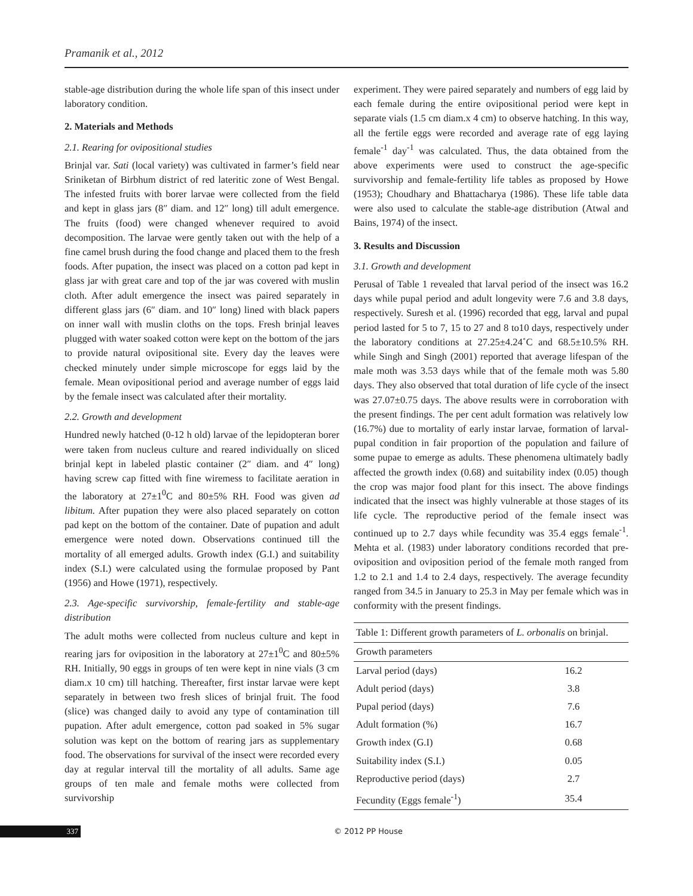Pramanik et al., 2012
stable-age distribution during the whole life span of this insect under laboratory condition.
2. Materials and Methods
2.1. Rearing for ovipositional studies
Brinjal var. Sati (local variety) was cultivated in farmer’s field near Sriniketan of Birbhum district of red lateritic zone of West Bengal. The infested fruits with borer larvae were collected from the field and kept in glass jars (8″ diam. and 12″ long) till adult emergence. The fruits (food) were changed whenever required to avoid decomposition. The larvae were gently taken out with the help of a fine camel brush during the food change and placed them to the fresh foods. After pupation, the insect was placed on a cotton pad kept in glass jar with great care and top of the jar was covered with muslin cloth. After adult emergence the insect was paired separately in different glass jars (6″ diam. and 10″ long) lined with black papers on inner wall with muslin cloths on the tops. Fresh brinjal leaves plugged with water soaked cotton were kept on the bottom of the jars to provide natural ovipositional site. Every day the leaves were checked minutely under simple microscope for eggs laid by the female. Mean ovipositional period and average number of eggs laid by the female insect was calculated after their mortality.
2.2. Growth and development
Hundred newly hatched (0-12 h old) larvae of the lepidopteran borer were taken from nucleus culture and reared individually on sliced brinjal kept in labeled plastic container (2″ diam. and 4″ long) having screw cap fitted with fine wiremess to facilitate aeration in the laboratory at 27±1<sup>0</sup>C and 80±5% RH. Food was given ad libitum. After pupation they were also placed separately on cotton pad kept on the bottom of the container. Date of pupation and adult emergence were noted down. Observations continued till the mortality of all emerged adults. Growth index (G.I.) and suitability index (S.I.) were calculated using the formulae proposed by Pant (1956) and Howe (1971), respectively.
2.3. Age-specific survivorship, female-fertility and stable-age distribution
The adult moths were collected from nucleus culture and kept in rearing jars for oviposition in the laboratory at 27±1<sup>0</sup>C and 80±5% RH. Initially, 90 eggs in groups of ten were kept in nine vials (3 cm diam.x 10 cm) till hatching. Thereafter, first instar larvae were kept separately in between two fresh slices of brinjal fruit. The food (slice) was changed daily to avoid any type of contamination till pupation. After adult emergence, cotton pad soaked in 5% sugar solution was kept on the bottom of rearing jars as supplementary food. The observations for survival of the insect were recorded every day at regular interval till the mortality of all adults. Same age groups of ten male and female moths were collected from survivorship
experiment. They were paired separately and numbers of egg laid by each female during the entire ovipositional period were kept in separate vials (1.5 cm diam.x 4 cm) to observe hatching. In this way, all the fertile eggs were recorded and average rate of egg laying female<sup>-1</sup> day<sup>-1</sup> was calculated. Thus, the data obtained from the above experiments were used to construct the age-specific survivorship and female-fertility life tables as proposed by Howe (1953); Choudhary and Bhattacharya (1986). These life table data were also used to calculate the stable-age distribution (Atwal and Bains, 1974) of the insect.
3. Results and Discussion
3.1. Growth and development
Perusal of Table 1 revealed that larval period of the insect was 16.2 days while pupal period and adult longevity were 7.6 and 3.8 days, respectively. Suresh et al. (1996) recorded that egg, larval and pupal period lasted for 5 to 7, 15 to 27 and 8 to10 days, respectively under the laboratory conditions at 27.25±4.24˚C and 68.5±10.5% RH. while Singh and Singh (2001) reported that average lifespan of the male moth was 3.53 days while that of the female moth was 5.80 days. They also observed that total duration of life cycle of the insect was 27.07±0.75 days. The above results were in corroboration with the present findings. The per cent adult formation was relatively low (16.7%) due to mortality of early instar larvae, formation of larval-pupal condition in fair proportion of the population and failure of some pupae to emerge as adults. These phenomena ultimately badly affected the growth index (0.68) and suitability index (0.05) though the crop was major food plant for this insect. The above findings indicated that the insect was highly vulnerable at those stages of its life cycle. The reproductive period of the female insect was continued up to 2.7 days while fecundity was 35.4 eggs female<sup>-1</sup>. Mehta et al. (1983) under laboratory conditions recorded that pre-oviposition and oviposition period of the female moth ranged from 1.2 to 2.1 and 1.4 to 2.4 days, respectively. The average fecundity ranged from 34.5 in January to 25.3 in May per female which was in conformity with the present findings.
Table 1: Different growth parameters of L. orbonalis on brinjal.
| Growth parameters | |
| --- | --- |
| Larval period (days) | 16.2 |
| Adult period (days) | 3.8 |
| Pupal period (days) | 7.6 |
| Adult formation (%) | 16.7 |
| Growth index (G.I) | 0.68 |
| Suitability index (S.I.) | 0.05 |
| Reproductive period (days) | 2.7 |
| Fecundity (Eggs female<sup>-1</sup>) | 35.4 |
337 © 2012 PP House